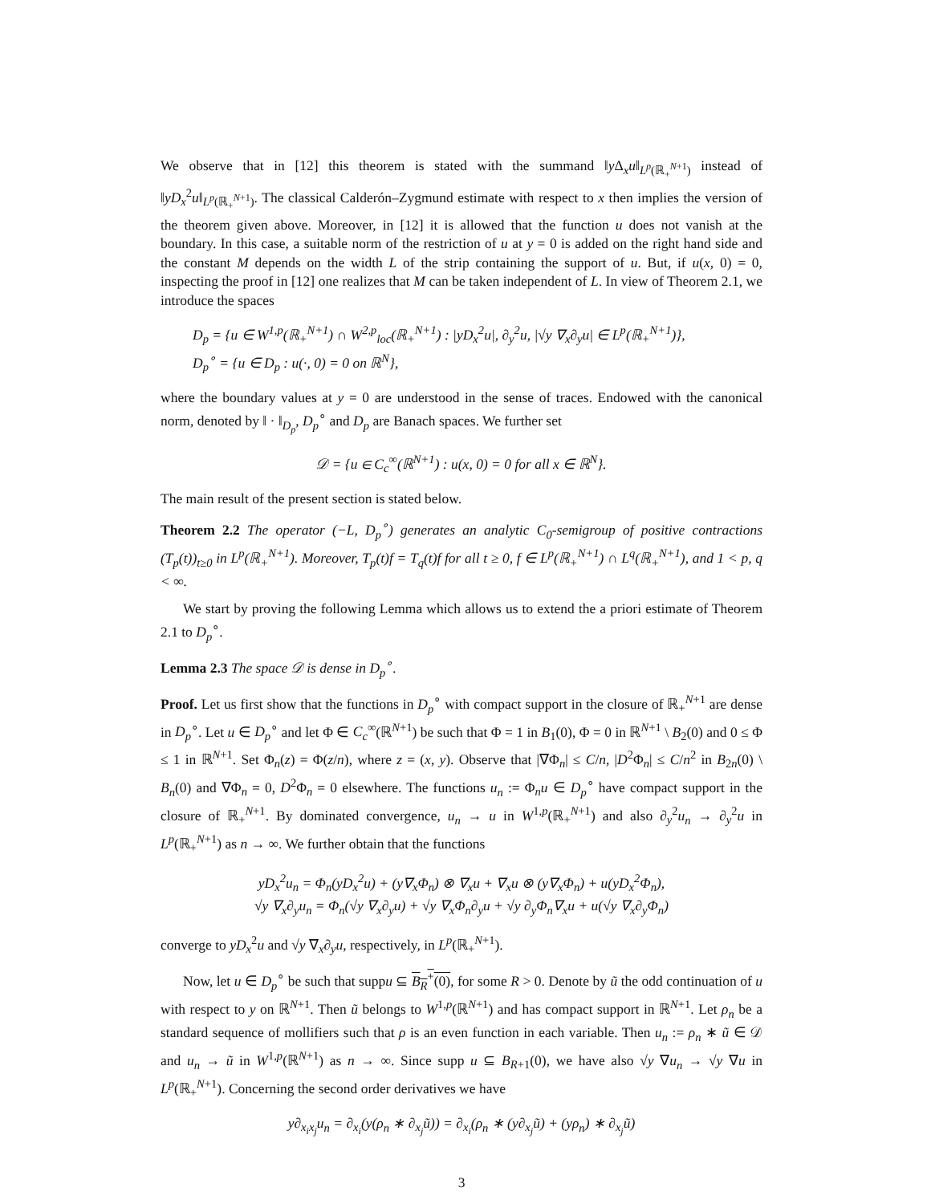We observe that in [12] this theorem is stated with the summand ‖y Δ<sub>x</sub>u‖<sub>L<sup>p</sup>(ℝ<sub>+</sub><sup>N+1</sup>)</sub> instead of ‖yD<sub>x</sub><sup>2</sup>u‖<sub>L<sup>p</sup>(ℝ<sub>+</sub><sup>N+1</sup>)</sub>. The classical Calderón–Zygmund estimate with respect to x then implies the version of the theorem given above. Moreover, in [12] it is allowed that the function u does not vanish at the boundary. In this case, a suitable norm of the restriction of u at y = 0 is added on the right hand side and the constant M depends on the width L of the strip containing the support of u. But, if u(x, 0) = 0, inspecting the proof in [12] one realizes that M can be taken independent of L. In view of Theorem 2.1, we introduce the spaces
D<sub>p</sub> = {u ∈ W<sup>1,p</sup>(ℝ<sub>+</sub><sup>N+1</sup>) ∩ W<sup>2,p</sup><sub>loc</sub>(ℝ<sub>+</sub><sup>N+1</sup>) : |yD<sub>x</sub><sup>2</sup>u|, ∂<sub>y</sub><sup>2</sup>u, |√y ∇<sub>x</sub>∂<sub>y</sub>u| ∈ L<sup>p</sup>(ℝ<sub>+</sub><sup>N+1</sup>)},
D<sub>p</sub><sup>∘</sup> = {u ∈ D<sub>p</sub> : u(·, 0) = 0 on ℝ<sup>N</sup>},
where the boundary values at y = 0 are understood in the sense of traces. Endowed with the canonical norm, denoted by ‖ · ‖<sub>D<sub>p</sub></sub>, D<sub>p</sub><sup>∘</sup> and D<sub>p</sub> are Banach spaces. We further set
𝒟 = {u ∈ C<sub>c</sub><sup>∞</sup>(ℝ<sup>N+1</sup>) : u(x, 0) = 0 for all x ∈ ℝ<sup>N</sup>}.
The main result of the present section is stated below.
Theorem 2.2 The operator (−L, D<sub>p</sub><sup>∘</sup>) generates an analytic C<sub>0</sub>-semigroup of positive contractions (T<sub>p</sub>(t))<sub>t≥0</sub> in L<sup>p</sup>(ℝ<sub>+</sub><sup>N+1</sup>). Moreover, T<sub>p</sub>(t)f = T<sub>q</sub>(t)f for all t ≥ 0, f ∈ L<sup>p</sup>(ℝ<sub>+</sub><sup>N+1</sup>) ∩ L<sup>q</sup>(ℝ<sub>+</sub><sup>N+1</sup>), and 1 < p, q < ∞.
We start by proving the following Lemma which allows us to extend the a priori estimate of Theorem 2.1 to D<sub>p</sub><sup>∘</sup>.
Lemma 2.3 The space 𝒟 is dense in D<sub>p</sub><sup>∘</sup>.
Proof. Let us first show that the functions in D<sub>p</sub><sup>∘</sup> with compact support in the closure of ℝ<sub>+</sub><sup>N+1</sup> are dense in D<sub>p</sub><sup>∘</sup>. Let u ∈ D<sub>p</sub><sup>∘</sup> and let Φ ∈ C<sub>c</sub><sup>∞</sup>(ℝ<sup>N+1</sup>) be such that Φ = 1 in B<sub>1</sub>(0), Φ = 0 in ℝ<sup>N+1</sup> \ B<sub>2</sub>(0) and 0 ≤ Φ ≤ 1 in ℝ<sup>N+1</sup>. Set Φ<sub>n</sub>(z) = Φ(z/n), where z = (x, y). Observe that |∇Φ<sub>n</sub>| ≤ C/n, |D<sup>2</sup>Φ<sub>n</sub>| ≤ C/n<sup>2</sup> in B<sub>2n</sub>(0) \ B<sub>n</sub>(0) and ∇Φ<sub>n</sub> = 0, D<sup>2</sup>Φ<sub>n</sub> = 0 elsewhere. The functions u<sub>n</sub> := Φ<sub>n</sub>u ∈ D<sub>p</sub><sup>∘</sup> have compact support in the closure of ℝ<sub>+</sub><sup>N+1</sup>. By dominated convergence, u<sub>n</sub> → u in W<sup>1,p</sup>(ℝ<sub>+</sub><sup>N+1</sup>) and also ∂<sub>y</sub><sup>2</sup>u<sub>n</sub> → ∂<sub>y</sub><sup>2</sup>u in L<sup>p</sup>(ℝ<sub>+</sub><sup>N+1</sup>) as n → ∞. We further obtain that the functions
yD<sub>x</sub><sup>2</sup>u<sub>n</sub> = Φ<sub>n</sub>(yD<sub>x</sub><sup>2</sup>u) + (y∇<sub>x</sub>Φ<sub>n</sub>) ⊗ ∇<sub>x</sub>u + ∇<sub>x</sub>u ⊗ (y∇<sub>x</sub>Φ<sub>n</sub>) + u(yD<sub>x</sub><sup>2</sup>Φ<sub>n</sub>),
√y ∇<sub>x</sub>∂<sub>y</sub>u<sub>n</sub> = Φ<sub>n</sub>(√y ∇<sub>x</sub>∂<sub>y</sub>u) + √y ∇<sub>x</sub>Φ<sub>n</sub>∂<sub>y</sub>u + √y ∂<sub>y</sub>Φ<sub>n</sub>∇<sub>x</sub>u + u(√y ∇<sub>x</sub>∂<sub>y</sub>Φ<sub>n</sub>)
converge to yD<sub>x</sub><sup>2</sup>u and √y ∇<sub>x</sub>∂<sub>y</sub>u, respectively, in L<sup>p</sup>(ℝ<sub>+</sub><sup>N+1</sup>).
Now, let u ∈ D<sub>p</sub><sup>∘</sup> be such that suppu ⊆ B<sub>R</sub><sup>+</sup>(0), for some R > 0. Denote by ũ the odd continuation of u with respect to y on ℝ<sup>N+1</sup>. Then ũ belongs to W<sup>1,p</sup>(ℝ<sup>N+1</sup>) and has compact support in ℝ<sup>N+1</sup>. Let ρ<sub>n</sub> be a standard sequence of mollifiers such that ρ is an even function in each variable. Then u<sub>n</sub> := ρ<sub>n</sub> ∗ ũ ∈ 𝒟 and u<sub>n</sub> → ũ in W<sup>1,p</sup>(ℝ<sup>N+1</sup>) as n → ∞. Since supp u ⊆ B<sub>R+1</sub>(0), we have also √y ∇u<sub>n</sub> → √y ∇u in L<sup>p</sup>(ℝ<sub>+</sub><sup>N+1</sup>). Concerning the second order derivatives we have
y∂<sub>x<sub>i</sub>x<sub>j</sub></sub>u<sub>n</sub> = ∂<sub>x<sub>i</sub></sub>(y(ρ<sub>n</sub> ∗ ∂<sub>x<sub>j</sub></sub>ũ)) = ∂<sub>x<sub>i</sub></sub>(ρ<sub>n</sub> ∗ (y∂<sub>x<sub>j</sub></sub>ũ) + (yρ<sub>n</sub>) ∗ ∂<sub>x<sub>j</sub></sub>ũ)
3